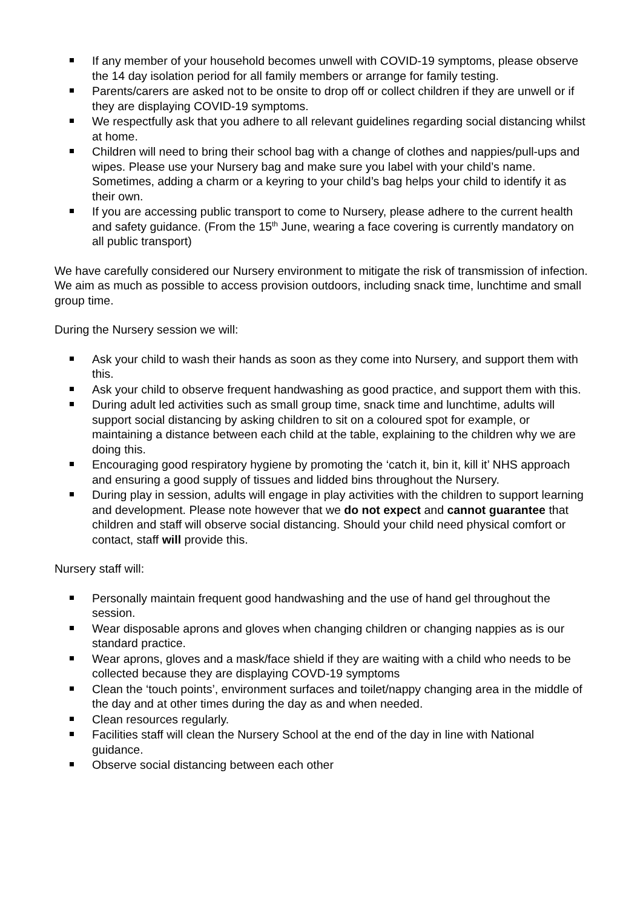If any member of your household becomes unwell with COVID-19 symptoms, please observe the 14 day isolation period for all family members or arrange for family testing.
Parents/carers are asked not to be onsite to drop off or collect children if they are unwell or if they are displaying COVID-19 symptoms.
We respectfully ask that you adhere to all relevant guidelines regarding social distancing whilst at home.
Children will need to bring their school bag with a change of clothes and nappies/pull-ups and wipes. Please use your Nursery bag and make sure you label with your child’s name. Sometimes, adding a charm or a keyring to your child’s bag helps your child to identify it as their own.
If you are accessing public transport to come to Nursery, please adhere to the current health and safety guidance. (From the 15<sup>th</sup> June, wearing a face covering is currently mandatory on all public transport)
We have carefully considered our Nursery environment to mitigate the risk of transmission of infection. We aim as much as possible to access provision outdoors, including snack time, lunchtime and small group time.
During the Nursery session we will:
Ask your child to wash their hands as soon as they come into Nursery, and support them with this.
Ask your child to observe frequent handwashing as good practice, and support them with this.
During adult led activities such as small group time, snack time and lunchtime, adults will support social distancing by asking children to sit on a coloured spot for example, or maintaining a distance between each child at the table, explaining to the children why we are doing this.
Encouraging good respiratory hygiene by promoting the ‘catch it, bin it, kill it’ NHS approach and ensuring a good supply of tissues and lidded bins throughout the Nursery.
During play in session, adults will engage in play activities with the children to support learning and development. Please note however that we do not expect and cannot guarantee that children and staff will observe social distancing. Should your child need physical comfort or contact, staff will provide this.
Nursery staff will:
Personally maintain frequent good handwashing and the use of hand gel throughout the session.
Wear disposable aprons and gloves when changing children or changing nappies as is our standard practice.
Wear aprons, gloves and a mask/face shield if they are waiting with a child who needs to be collected because they are displaying COVD-19 symptoms
Clean the ‘touch points’, environment surfaces and toilet/nappy changing area in the middle of the day and at other times during the day as and when needed.
Clean resources regularly.
Facilities staff will clean the Nursery School at the end of the day in line with National guidance.
Observe social distancing between each other